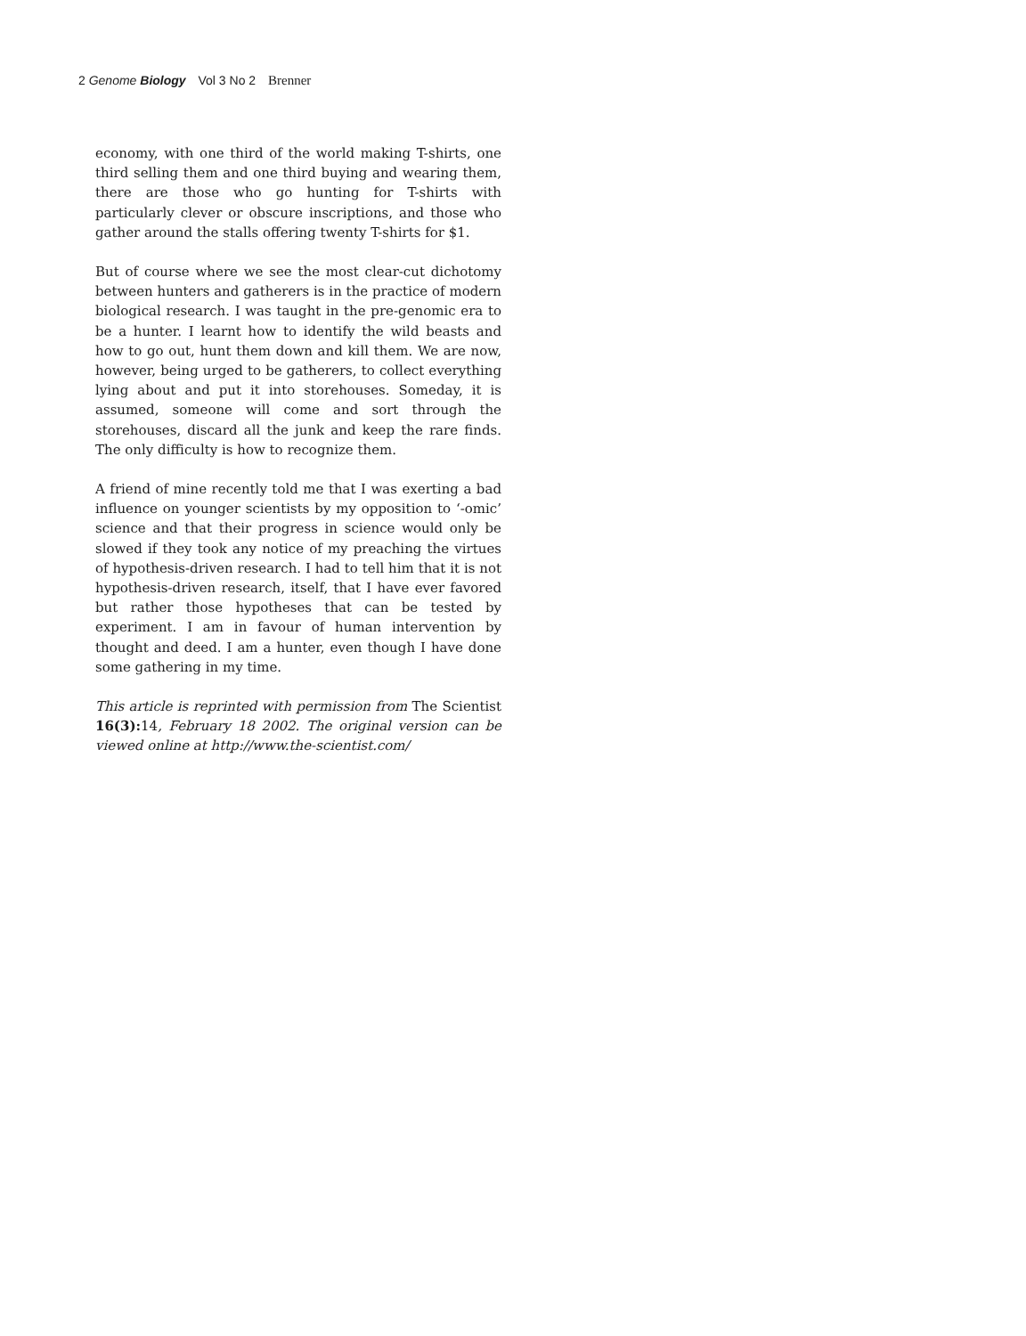2 Genome Biology Vol 3 No 2 Brenner
economy, with one third of the world making T-shirts, one third selling them and one third buying and wearing them, there are those who go hunting for T-shirts with particularly clever or obscure inscriptions, and those who gather around the stalls offering twenty T-shirts for $1.
But of course where we see the most clear-cut dichotomy between hunters and gatherers is in the practice of modern biological research. I was taught in the pre-genomic era to be a hunter. I learnt how to identify the wild beasts and how to go out, hunt them down and kill them. We are now, however, being urged to be gatherers, to collect everything lying about and put it into storehouses. Someday, it is assumed, someone will come and sort through the storehouses, discard all the junk and keep the rare finds. The only difficulty is how to recognize them.
A friend of mine recently told me that I was exerting a bad influence on younger scientists by my opposition to ‘-omic’ science and that their progress in science would only be slowed if they took any notice of my preaching the virtues of hypothesis-driven research. I had to tell him that it is not hypothesis-driven research, itself, that I have ever favored but rather those hypotheses that can be tested by experiment. I am in favour of human intervention by thought and deed. I am a hunter, even though I have done some gathering in my time.
This article is reprinted with permission from The Scientist 16(3): 14, February 18 2002. The original version can be viewed online at http://www.the-scientist.com/